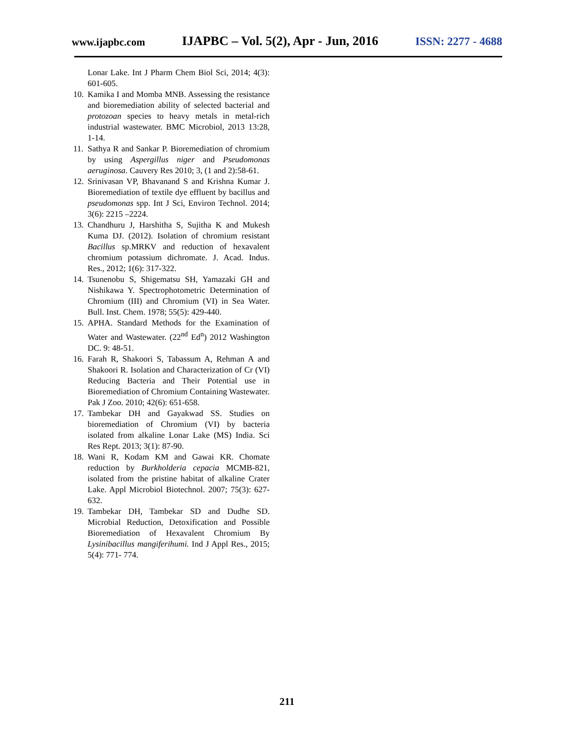www.ijapbc.com IJAPBC – Vol. 5(2), Apr - Jun, 2016 ISSN: 2277 - 4688
Lonar Lake. Int J Pharm Chem Biol Sci, 2014; 4(3): 601-605.
10. Kamika I and Momba MNB. Assessing the resistance and bioremediation ability of selected bacterial and protozoan species to heavy metals in metal-rich industrial wastewater. BMC Microbiol, 2013 13:28, 1-14.
11. Sathya R and Sankar P. Bioremediation of chromium by using Aspergillus niger and Pseudomonas aeruginosa. Cauvery Res 2010; 3, (1 and 2):58-61.
12. Srinivasan VP, Bhavanand S and Krishna Kumar J. Bioremediation of textile dye effluent by bacillus and pseudomonas spp. Int J Sci, Environ Technol. 2014; 3(6): 2215 –2224.
13. Chandhuru J, Harshitha S, Sujitha K and Mukesh Kuma DJ. (2012). Isolation of chromium resistant Bacillus sp.MRKV and reduction of hexavalent chromium potassium dichromate. J. Acad. Indus. Res., 2012; 1(6): 317-322.
14. Tsunenobu S, Shigematsu SH, Yamazaki GH and Nishikawa Y. Spectrophotometric Determination of Chromium (III) and Chromium (VI) in Sea Water. Bull. Inst. Chem. 1978; 55(5): 429-440.
15. APHA. Standard Methods for the Examination of Water and Wastewater. (22<sup>nd</sup> Ed<sup>n</sup>) 2012 Washington DC. 9: 48-51.
16. Farah R, Shakoori S, Tabassum A, Rehman A and Shakoori R. Isolation and Characterization of Cr (VI) Reducing Bacteria and Their Potential use in Bioremediation of Chromium Containing Wastewater. Pak J Zoo. 2010; 42(6): 651-658.
17. Tambekar DH and Gayakwad SS. Studies on bioremediation of Chromium (VI) by bacteria isolated from alkaline Lonar Lake (MS) India. Sci Res Rept. 2013; 3(1): 87-90.
18. Wani R, Kodam KM and Gawai KR. Chomate reduction by Burkholderia cepacia MCMB-821, isolated from the pristine habitat of alkaline Crater Lake. Appl Microbiol Biotechnol. 2007; 75(3): 627-632.
19. Tambekar DH, Tambekar SD and Dudhe SD. Microbial Reduction, Detoxification and Possible Bioremediation of Hexavalent Chromium By Lysinibacillus mangiferihumi. Ind J Appl Res., 2015; 5(4): 771- 774.
211